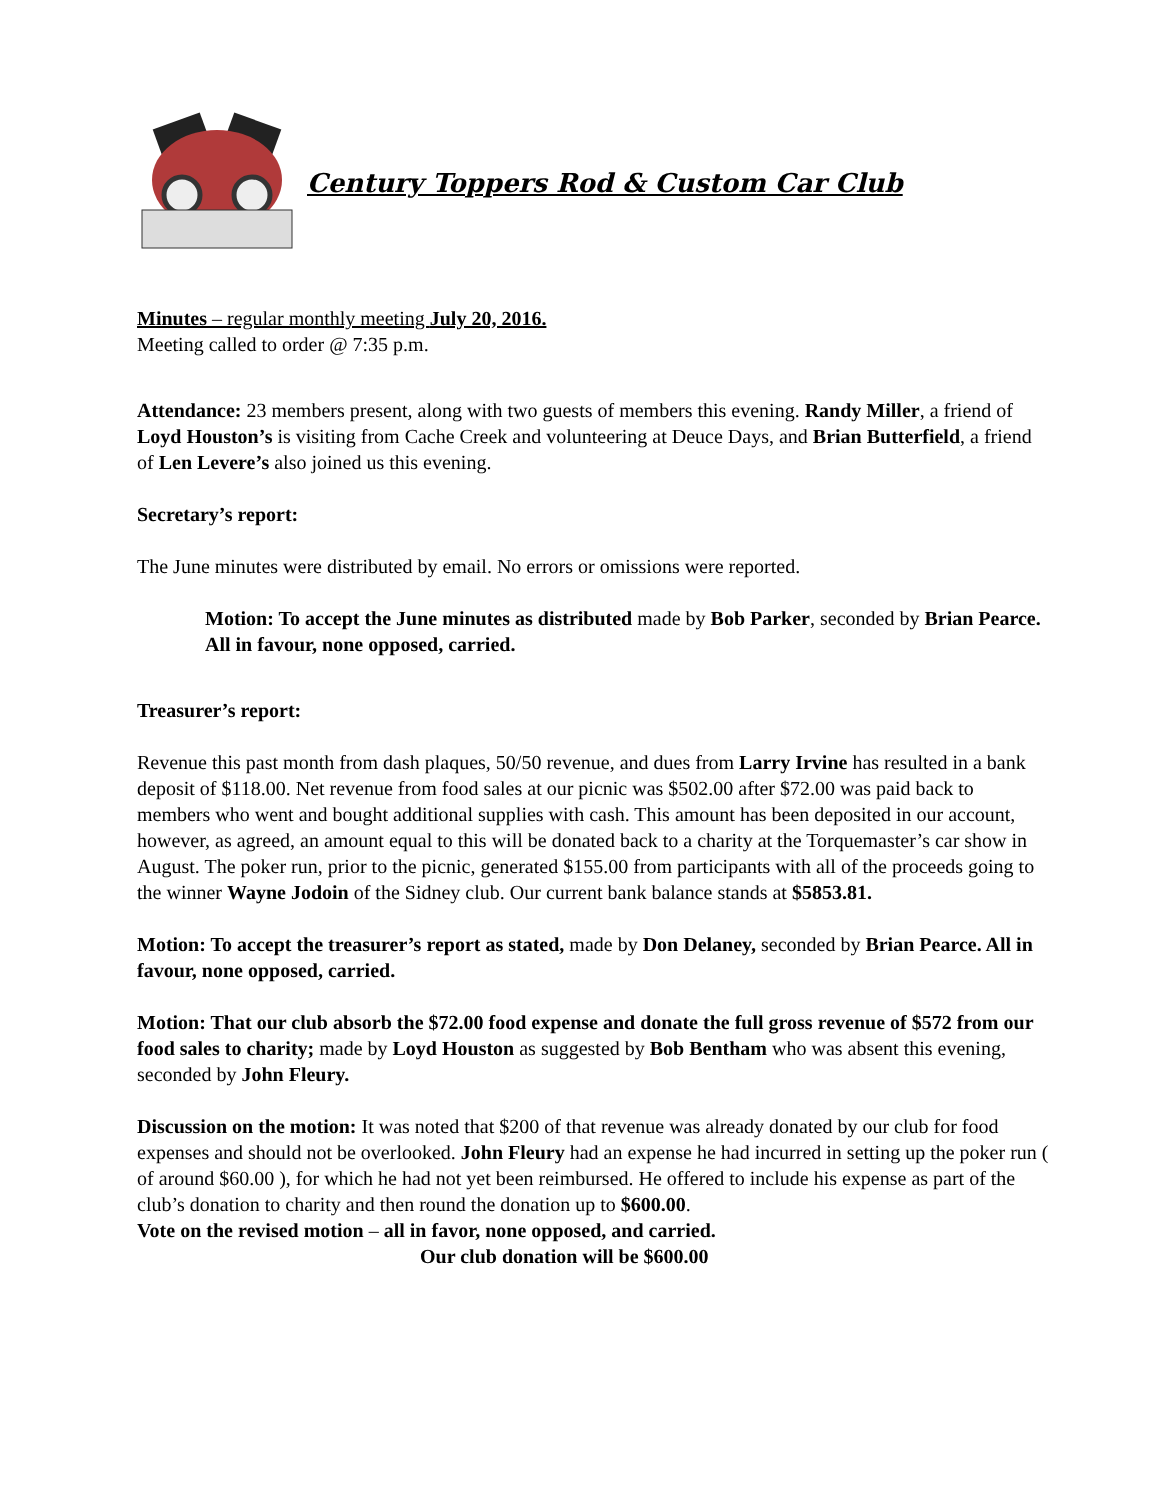Century Toppers Rod & Custom Car Club
Minutes – regular monthly meeting July 20, 2016.
Meeting called to order @ 7:35 p.m.
Attendance: 23 members present, along with two guests of members this evening. Randy Miller, a friend of Loyd Houston’s is visiting from Cache Creek and volunteering at Deuce Days, and Brian Butterfield, a friend of Len Levere’s also joined us this evening.
Secretary’s report:
The June minutes were distributed by email. No errors or omissions were reported.
Motion: To accept the June minutes as distributed made by Bob Parker, seconded by Brian Pearce. All in favour, none opposed, carried.
Treasurer’s report:
Revenue this past month from dash plaques, 50/50 revenue, and dues from Larry Irvine has resulted in a bank deposit of $118.00. Net revenue from food sales at our picnic was $502.00 after $72.00 was paid back to members who went and bought additional supplies with cash. This amount has been deposited in our account, however, as agreed, an amount equal to this will be donated back to a charity at the Torquemaster’s car show in August. The poker run, prior to the picnic, generated $155.00 from participants with all of the proceeds going to the winner Wayne Jodoin of the Sidney club. Our current bank balance stands at $5853.81.
Motion: To accept the treasurer’s report as stated, made by Don Delaney, seconded by Brian Pearce. All in favour, none opposed, carried.
Motion: That our club absorb the $72.00 food expense and donate the full gross revenue of $572 from our food sales to charity; made by Loyd Houston as suggested by Bob Bentham who was absent this evening, seconded by John Fleury.
Discussion on the motion: It was noted that $200 of that revenue was already donated by our club for food expenses and should not be overlooked. John Fleury had an expense he had incurred in setting up the poker run ( of around $60.00 ), for which he had not yet been reimbursed. He offered to include his expense as part of the club’s donation to charity and then round the donation up to $600.00.
Vote on the revised motion – all in favor, none opposed, and carried.
Our club donation will be $600.00